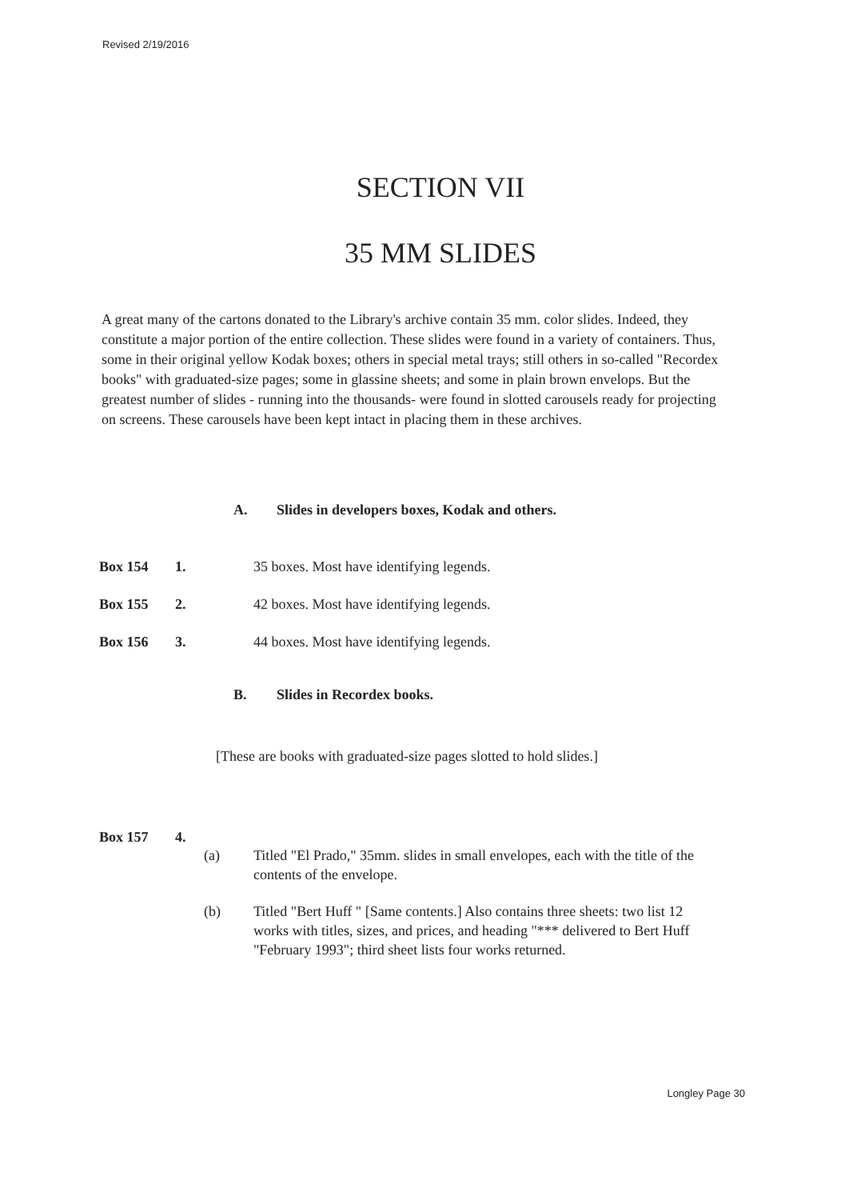Revised 2/19/2016
SECTION VII
35 MM SLIDES
A great many of the cartons donated to the Library's archive contain 35 mm. color slides. Indeed, they constitute a major portion of the entire collection. These slides were found in a variety of containers. Thus, some in their original yellow Kodak boxes; others in special metal trays; still others in so-called "Recordex books" with graduated-size pages; some in glassine sheets; and some in plain brown envelops. But the greatest number of slides - running into the thousands- were found in slotted carousels ready for projecting on screens. These carousels have been kept intact in placing them in these archives.
A. Slides in developers boxes, Kodak and others.
Box 154 1. 35 boxes. Most have identifying legends.
Box 155 2. 42 boxes. Most have identifying legends.
Box 156 3. 44 boxes. Most have identifying legends.
B. Slides in Recordex books.
[These are books with graduated-size pages slotted to hold slides.]
Box 157 4.
(a) Titled "El Prado," 35mm. slides in small envelopes, each with the title of the contents of the envelope.
(b) Titled "Bert Huff " [Same contents.] Also contains three sheets: two list 12 works with titles, sizes, and prices, and heading "*** delivered to Bert Huff "February 1993"; third sheet lists four works returned.
Longley Page 30